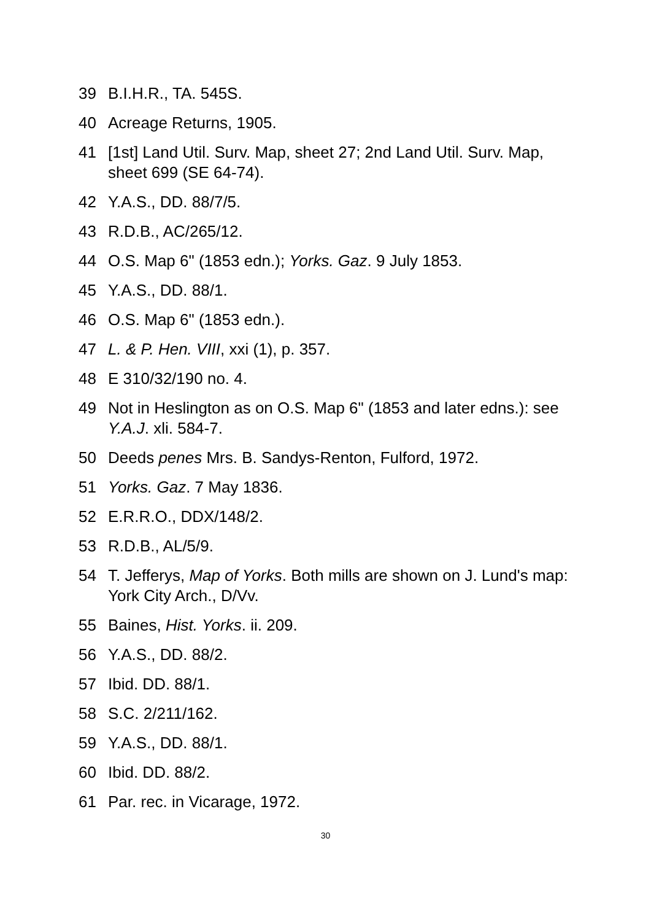39 B.I.H.R., TA. 545S.
40 Acreage Returns, 1905.
41 [1st] Land Util. Surv. Map, sheet 27; 2nd Land Util. Surv. Map, sheet 699 (SE 64-74).
42 Y.A.S., DD. 88/7/5.
43 R.D.B., AC/265/12.
44 O.S. Map 6" (1853 edn.); Yorks. Gaz. 9 July 1853.
45 Y.A.S., DD. 88/1.
46 O.S. Map 6" (1853 edn.).
47 L. & P. Hen. VIII, xxi (1), p. 357.
48 E 310/32/190 no. 4.
49 Not in Heslington as on O.S. Map 6" (1853 and later edns.): see Y.A.J. xli. 584-7.
50 Deeds penes Mrs. B. Sandys-Renton, Fulford, 1972.
51 Yorks. Gaz. 7 May 1836.
52 E.R.R.O., DDX/148/2.
53 R.D.B., AL/5/9.
54 T. Jefferys, Map of Yorks. Both mills are shown on J. Lund's map: York City Arch., D/Vv.
55 Baines, Hist. Yorks. ii. 209.
56 Y.A.S., DD. 88/2.
57 Ibid. DD. 88/1.
58 S.C. 2/211/162.
59 Y.A.S., DD. 88/1.
60 Ibid. DD. 88/2.
61 Par. rec. in Vicarage, 1972.
30